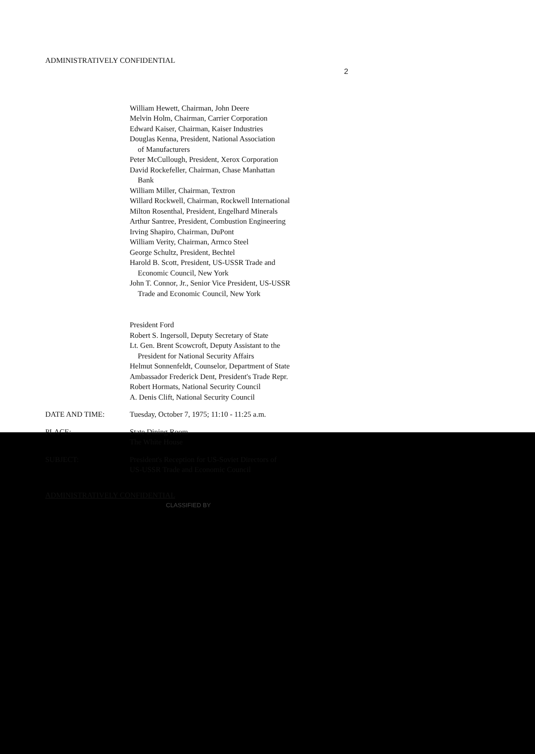ADMINISTRATIVELY CONFIDENTIAL 2
William Hewett, Chairman, John Deere
Melvin Holm, Chairman, Carrier Corporation
Edward Kaiser, Chairman, Kaiser Industries
Douglas Kenna, President, National Association
of Manufacturers
Peter McCullough, President, Xerox Corporation
David Rockefeller, Chairman, Chase Manhattan
Bank
William Miller, Chairman, Textron
Willard Rockwell, Chairman, Rockwell International
Milton Rosenthal, President, Engelhard Minerals
Arthur Santree, President, Combustion Engineering
Irving Shapiro, Chairman, DuPont
William Verity, Chairman, Armco Steel
George Schultz, President, Bechtel
Harold B. Scott, President, US-USSR Trade and
Economic Council, New York
John T. Connor, Jr., Senior Vice President, US-USSR
Trade and Economic Council, New York
President Ford
Robert S. Ingersoll, Deputy Secretary of State
Lt. Gen. Brent Scowcroft, Deputy Assistant to the
President for National Security Affairs
Helmut Sonnenfeldt, Counselor, Department of State
Ambassador Frederick Dent, President's Trade Repr.
Robert Hormats, National Security Council
A. Denis Clift, National Security Council
DATE AND TIME: Tuesday, October 7, 1975; 11:10 - 11:25 a.m.
PLACE: State Dining Room
The White House
SUBJECT: President's Reception for US-Soviet Directors of
US-USSR Trade and Economic Council
ADMINISTRATIVELY CONFIDENTIAL
CLASSIFIED BY